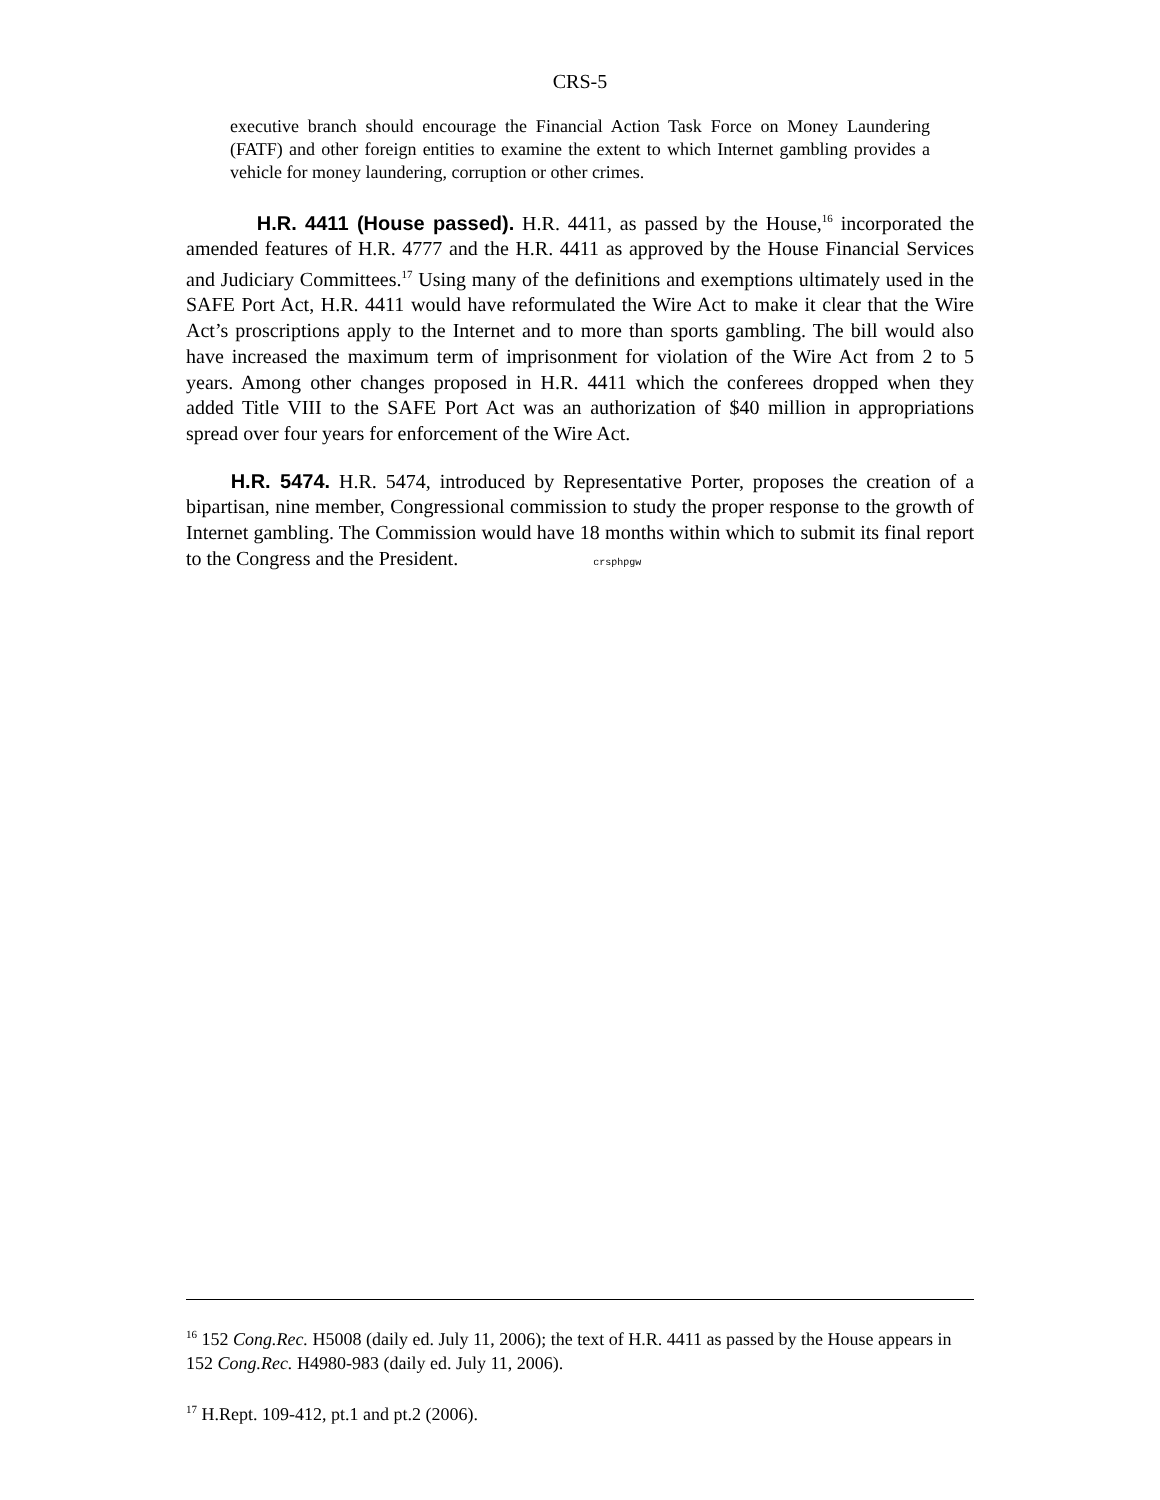CRS-5
executive branch should encourage the Financial Action Task Force on Money Laundering (FATF) and other foreign entities to examine the extent to which Internet gambling provides a vehicle for money laundering, corruption or other crimes.
H.R. 4411 (House passed). H.R. 4411, as passed by the House,<sup>16</sup> incorporated the amended features of H.R. 4777 and the H.R. 4411 as approved by the House Financial Services and Judiciary Committees.<sup>17</sup> Using many of the definitions and exemptions ultimately used in the SAFE Port Act, H.R. 4411 would have reformulated the Wire Act to make it clear that the Wire Act’s proscriptions apply to the Internet and to more than sports gambling. The bill would also have increased the maximum term of imprisonment for violation of the Wire Act from 2 to 5 years. Among other changes proposed in H.R. 4411 which the conferees dropped when they added Title VIII to the SAFE Port Act was an authorization of $40 million in appropriations spread over four years for enforcement of the Wire Act.
H.R. 5474. H.R. 5474, introduced by Representative Porter, proposes the creation of a bipartisan, nine member, Congressional commission to study the proper response to the growth of Internet gambling. The Commission would have 18 months within which to submit its final report to the Congress and the President. crsphpgw
<sup>16</sup> 152 Cong.Rec. H5008 (daily ed. July 11, 2006); the text of H.R. 4411 as passed by the House appears in 152 Cong.Rec. H4980-983 (daily ed. July 11, 2006).
<sup>17</sup> H.Rept. 109-412, pt.1 and pt.2 (2006).